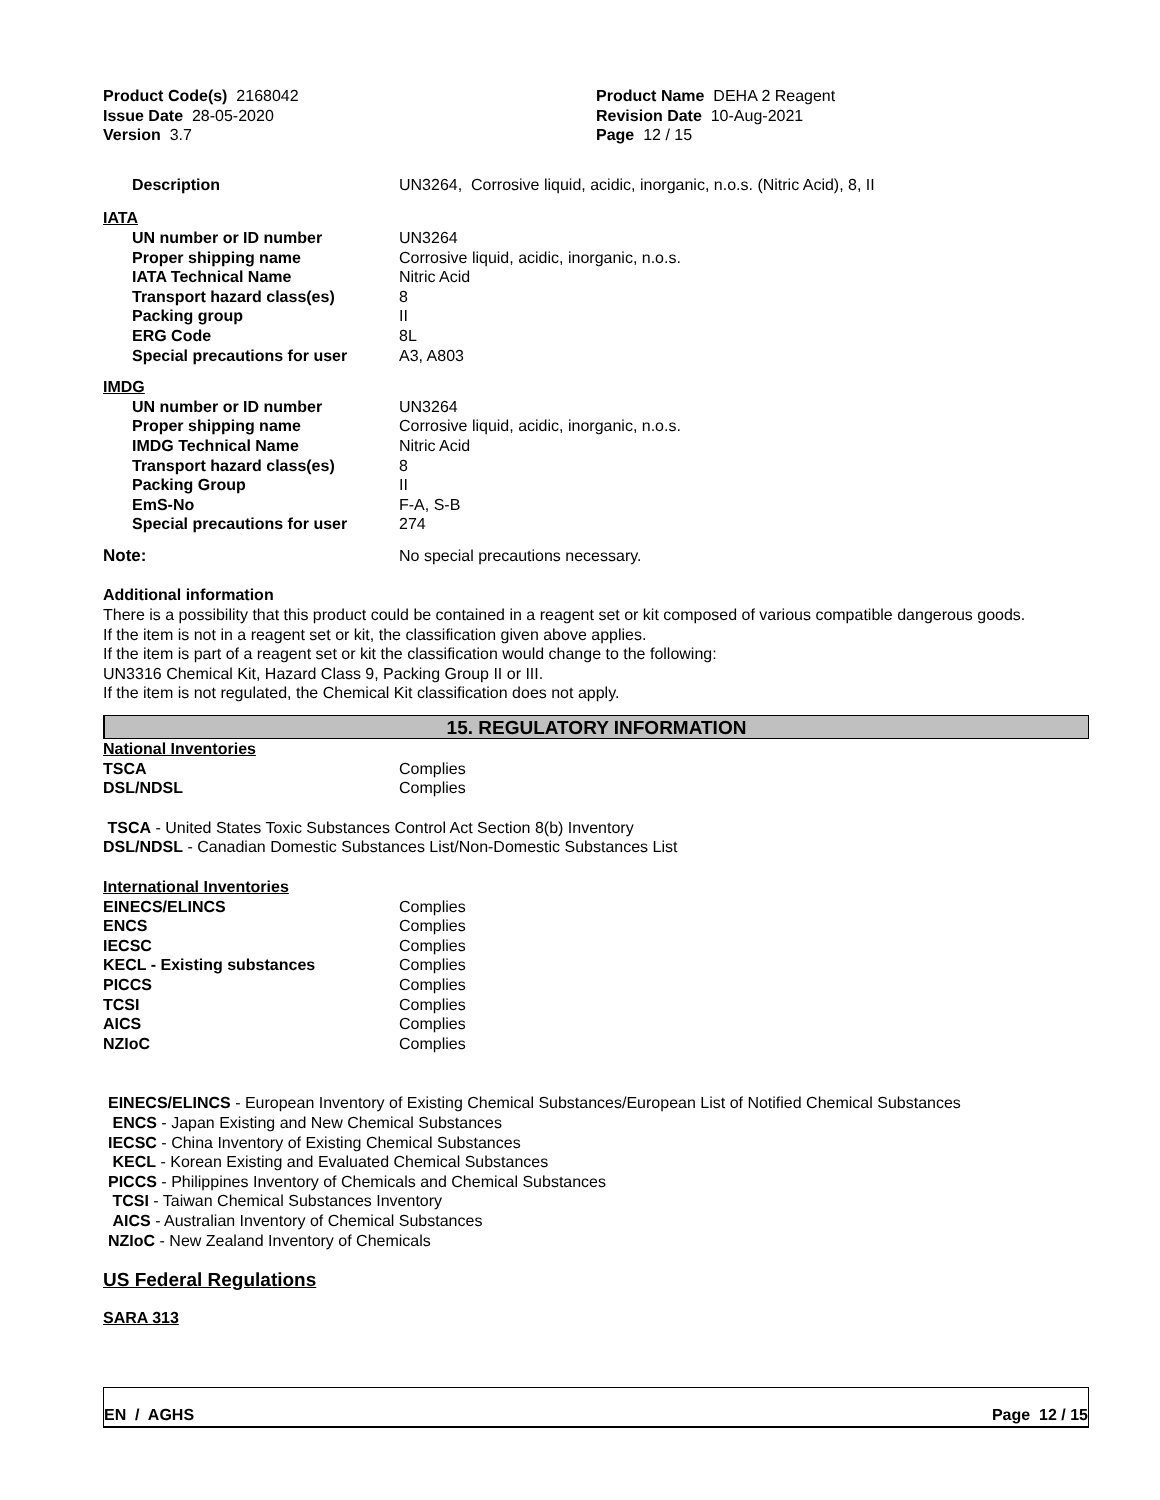| Product Code(s) 2168042 | Product Name DEHA 2 Reagent |
| Issue Date 28-05-2020 | Revision Date 10-Aug-2021 |
| Version 3.7 | Page 12 / 15 |
| Description | UN3264, Corrosive liquid, acidic, inorganic, n.o.s. (Nitric Acid), 8, II |
IATA
| UN number or ID number | UN3264 |
| Proper shipping name | Corrosive liquid, acidic, inorganic, n.o.s. |
| IATA Technical Name | Nitric Acid |
| Transport hazard class(es) | 8 |
| Packing group | II |
| ERG Code | 8L |
| Special precautions for user | A3, A803 |
IMDG
| UN number or ID number | UN3264 |
| Proper shipping name | Corrosive liquid, acidic, inorganic, n.o.s. |
| IMDG Technical Name | Nitric Acid |
| Transport hazard class(es) | 8 |
| Packing Group | II |
| EmS-No | F-A, S-B |
| Special precautions for user | 274 |
| Note: | No special precautions necessary. |
Additional information
There is a possibility that this product could be contained in a reagent set or kit composed of various compatible dangerous goods.
If the item is not in a reagent set or kit, the classification given above applies.
If the item is part of a reagent set or kit the classification would change to the following:
UN3316 Chemical Kit, Hazard Class 9, Packing Group II or III.
If the item is not regulated, the Chemical Kit classification does not apply.
15. REGULATORY INFORMATION
National Inventories
| TSCA | Complies |
| DSL/NDSL | Complies |
TSCA - United States Toxic Substances Control Act Section 8(b) Inventory
DSL/NDSL - Canadian Domestic Substances List/Non-Domestic Substances List
International Inventories
| EINECS/ELINCS | Complies |
| ENCS | Complies |
| IECSC | Complies |
| KECL - Existing substances | Complies |
| PICCS | Complies |
| TCSI | Complies |
| AICS | Complies |
| NZIoC | Complies |
EINECS/ELINCS - European Inventory of Existing Chemical Substances/European List of Notified Chemical Substances
ENCS - Japan Existing and New Chemical Substances
IECSC - China Inventory of Existing Chemical Substances
KECL - Korean Existing and Evaluated Chemical Substances
PICCS - Philippines Inventory of Chemicals and Chemical Substances
TCSI - Taiwan Chemical Substances Inventory
AICS - Australian Inventory of Chemical Substances
NZIoC - New Zealand Inventory of Chemicals
US Federal Regulations
SARA 313
EN / AGHS Page 12 / 15